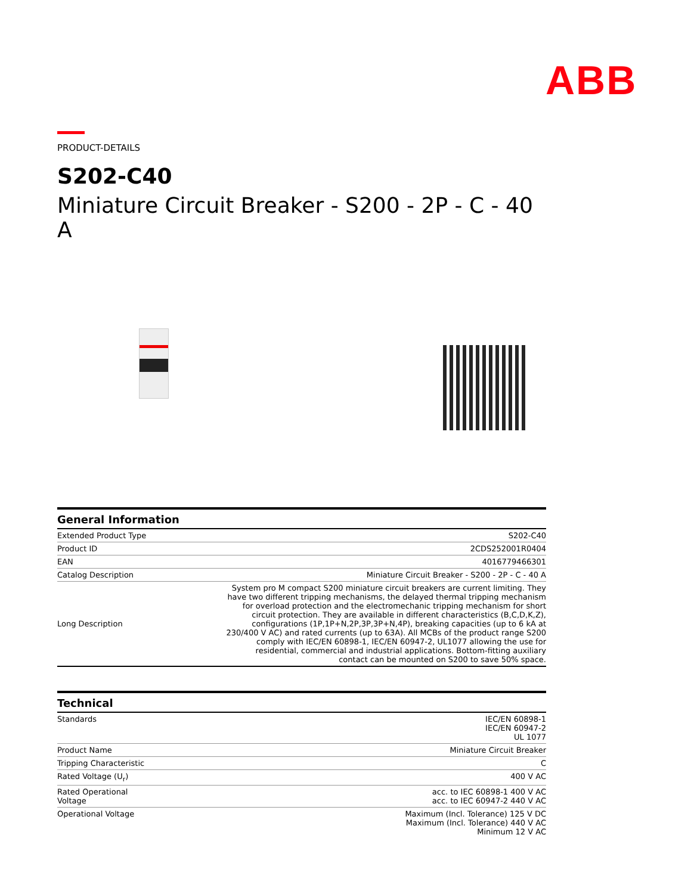ABB
PRODUCT-DETAILS
S202-C40
Miniature Circuit Breaker - S200 - 2P - C - 40 A
| General Information | |
| --- | --- |
| Extended Product Type | S202-C40 |
| Product ID | 2CDS252001R0404 |
| EAN | 4016779466301 |
| Catalog Description | Miniature Circuit Breaker - S200 - 2P - C - 40 A |
| Long Description | System pro M compact S200 miniature circuit breakers are current limiting. They have two different tripping mechanisms, the delayed thermal tripping mechanism for overload protection and the electromechanic tripping mechanism for short circuit protection. They are available in different characteristics (B,C,D,K,Z), configurations (1P,1P+N,2P,3P,3P+N,4P), breaking capacities (up to 6 kA at 230/400 V AC) and rated currents (up to 63A). All MCBs of the product range S200 comply with IEC/EN 60898-1, IEC/EN 60947-2, UL1077 allowing the use for residential, commercial and industrial applications. Bottom-fitting auxiliary contact can be mounted on S200 to save 50% space. |
| Technical | |
| --- | --- |
| Standards | IEC/EN 60898-1 IEC/EN 60947-2 UL 1077 |
| Product Name | Miniature Circuit Breaker |
| Tripping Characteristic | C |
| Rated Voltage (U<sub>r</sub>) | 400 V AC |
| Rated Operational Voltage | acc. to IEC 60898-1 400 V AC acc. to IEC 60947-2 440 V AC |
| Operational Voltage | Maximum (Incl. Tolerance) 125 V DC Maximum (Incl. Tolerance) 440 V AC Minimum 12 V AC |